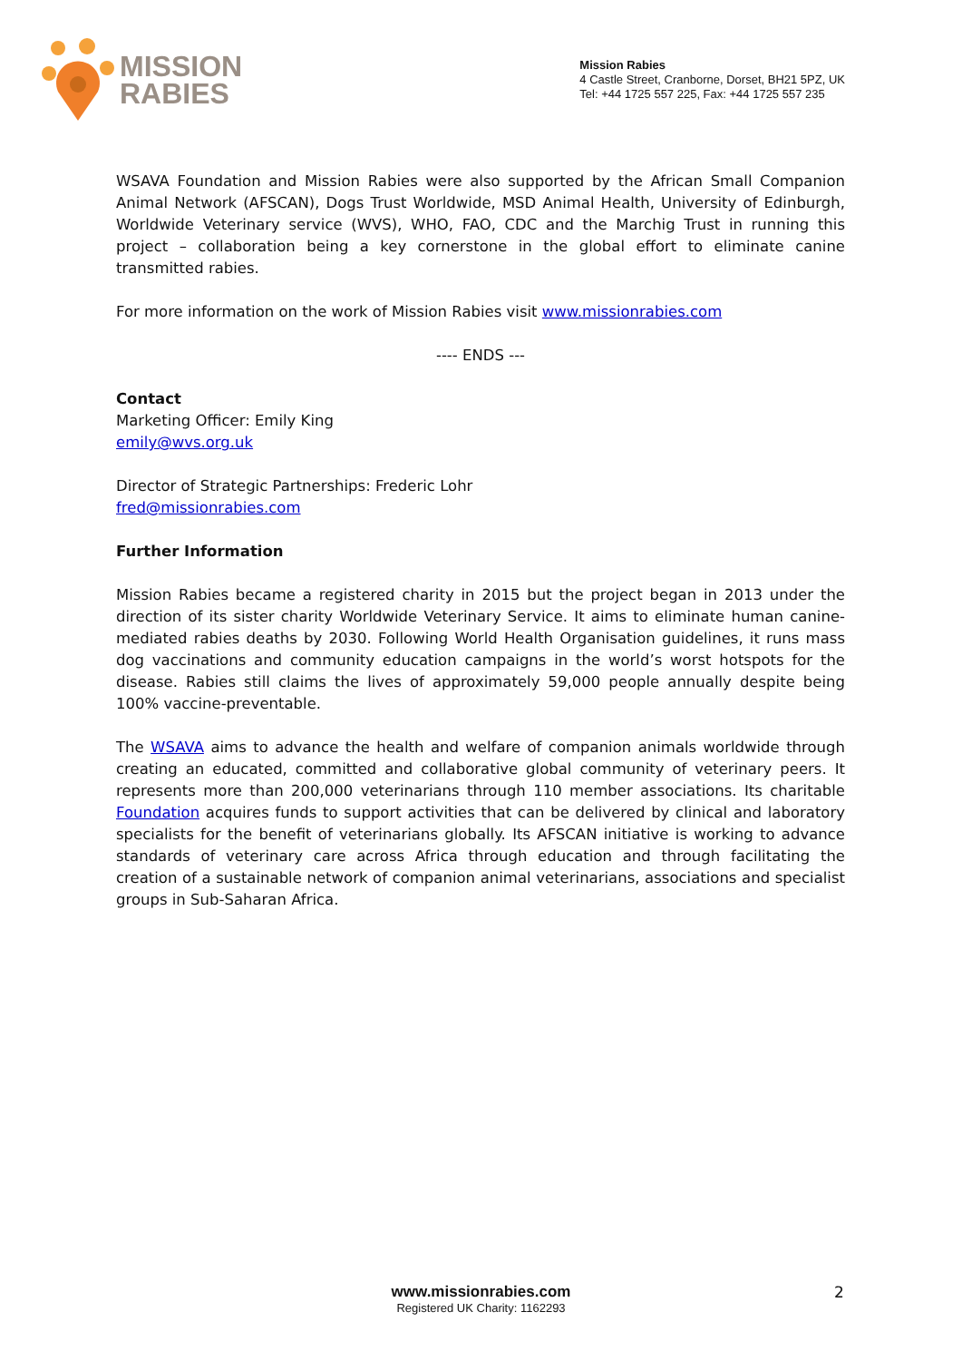MISSION
RABIES
Mission Rabies
4 Castle Street, Cranborne, Dorset, BH21 5PZ, UK
Tel: +44 1725 557 225, Fax: +44 1725 557 235
WSAVA Foundation and Mission Rabies were also supported by the African Small Companion Animal Network (AFSCAN), Dogs Trust Worldwide, MSD Animal Health, University of Edinburgh, Worldwide Veterinary service (WVS), WHO, FAO, CDC and the Marchig Trust in running this project – collaboration being a key cornerstone in the global effort to eliminate canine transmitted rabies.
For more information on the work of Mission Rabies visit www.missionrabies.com
---- ENDS ---
Contact
Marketing Officer: Emily King
emily@wvs.org.uk
Director of Strategic Partnerships: Frederic Lohr
fred@missionrabies.com
Further Information
Mission Rabies became a registered charity in 2015 but the project began in 2013 under the direction of its sister charity Worldwide Veterinary Service. It aims to eliminate human canine-mediated rabies deaths by 2030. Following World Health Organisation guidelines, it runs mass dog vaccinations and community education campaigns in the world’s worst hotspots for the disease. Rabies still claims the lives of approximately 59,000 people annually despite being 100% vaccine-preventable.
The WSAVA aims to advance the health and welfare of companion animals worldwide through creating an educated, committed and collaborative global community of veterinary peers. It represents more than 200,000 veterinarians through 110 member associations. Its charitable Foundation acquires funds to support activities that can be delivered by clinical and laboratory specialists for the benefit of veterinarians globally. Its AFSCAN initiative is working to advance standards of veterinary care across Africa through education and through facilitating the creation of a sustainable network of companion animal veterinarians, associations and specialist groups in Sub-Saharan Africa.
www.missionrabies.com
Registered UK Charity: 1162293
2